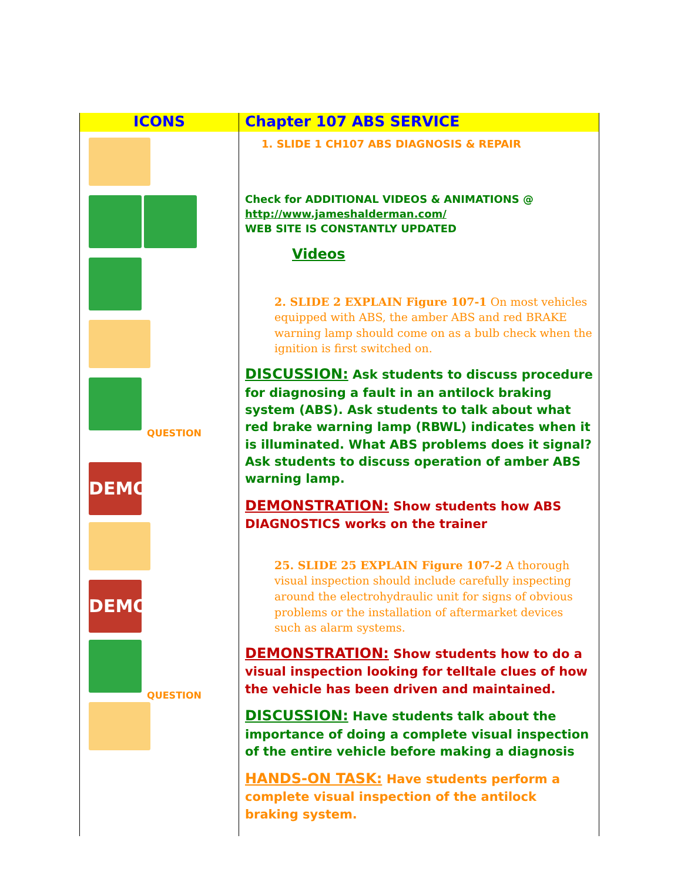| ICONS | Chapter 107 ABS SERVICE |
| --- | --- |
| QUESTION DEMO DEMO QUESTION | 1. SLIDE 1 CH107 ABS DIAGNOSIS & REPAIR Check for ADDITIONAL VIDEOS & ANIMATIONS @ http://www.jameshalderman.com/ WEB SITE IS CONSTANTLY UPDATED Videos 2. SLIDE 2 EXPLAIN Figure 107-1 On most vehicles equipped with ABS, the amber ABS and red BRAKE warning lamp should come on as a bulb check when the ignition is first switched on. DISCUSSION: Ask students to discuss procedure for diagnosing a fault in an antilock braking system (ABS). Ask students to talk about what red brake warning lamp (RBWL) indicates when it is illuminated. What ABS problems does it signal? Ask students to discuss operation of amber ABS warning lamp. DEMONSTRATION: Show students how ABS DIAGNOSTICS works on the trainer 25. SLIDE 25 EXPLAIN Figure 107-2 A thorough visual inspection should include carefully inspecting around the electrohydraulic unit for signs of obvious problems or the installation of aftermarket devices such as alarm systems. DEMONSTRATION: Show students how to do a visual inspection looking for telltale clues of how the vehicle has been driven and maintained. DISCUSSION: Have students talk about the importance of doing a complete visual inspection of the entire vehicle before making a diagnosis HANDS-ON TASK: Have students perform a complete visual inspection of the antilock braking system. |